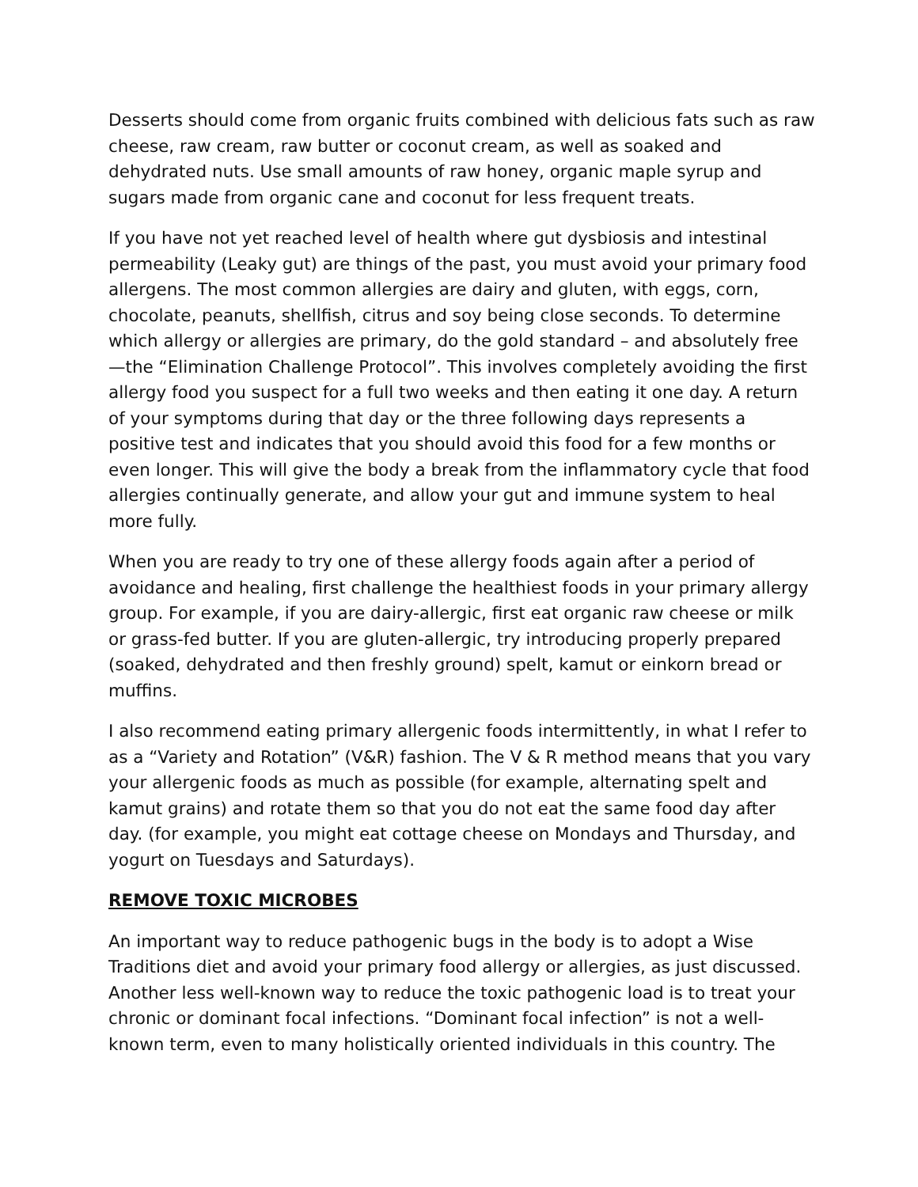Desserts should come from organic fruits combined with delicious fats such as raw cheese, raw cream, raw butter or coconut cream, as well as soaked and dehydrated nuts. Use small amounts of raw honey, organic maple syrup and sugars made from organic cane and coconut for less frequent treats.
If you have not yet reached level of health where gut dysbiosis and intestinal permeability (Leaky gut) are things of the past, you must avoid your primary food allergens. The most common allergies are dairy and gluten, with eggs, corn, chocolate, peanuts, shellfish, citrus and soy being close seconds. To determine which allergy or allergies are primary, do the gold standard – and absolutely free—the “Elimination Challenge Protocol”. This involves completely avoiding the first allergy food you suspect for a full two weeks and then eating it one day. A return of your symptoms during that day or the three following days represents a positive test and indicates that you should avoid this food for a few months or even longer. This will give the body a break from the inflammatory cycle that food allergies continually generate, and allow your gut and immune system to heal more fully.
When you are ready to try one of these allergy foods again after a period of avoidance and healing, first challenge the healthiest foods in your primary allergy group. For example, if you are dairy-allergic, first eat organic raw cheese or milk or grass-fed butter. If you are gluten-allergic, try introducing properly prepared (soaked, dehydrated and then freshly ground) spelt, kamut or einkorn bread or muffins.
I also recommend eating primary allergenic foods intermittently, in what I refer to as a “Variety and Rotation” (V&R) fashion. The V & R method means that you vary your allergenic foods as much as possible (for example, alternating spelt and kamut grains) and rotate them so that you do not eat the same food day after day. (for example, you might eat cottage cheese on Mondays and Thursday, and yogurt on Tuesdays and Saturdays).
REMOVE TOXIC MICROBES
An important way to reduce pathogenic bugs in the body is to adopt a Wise Traditions diet and avoid your primary food allergy or allergies, as just discussed. Another less well-known way to reduce the toxic pathogenic load is to treat your chronic or dominant focal infections. “Dominant focal infection” is not a well-known term, even to many holistically oriented individuals in this country. The